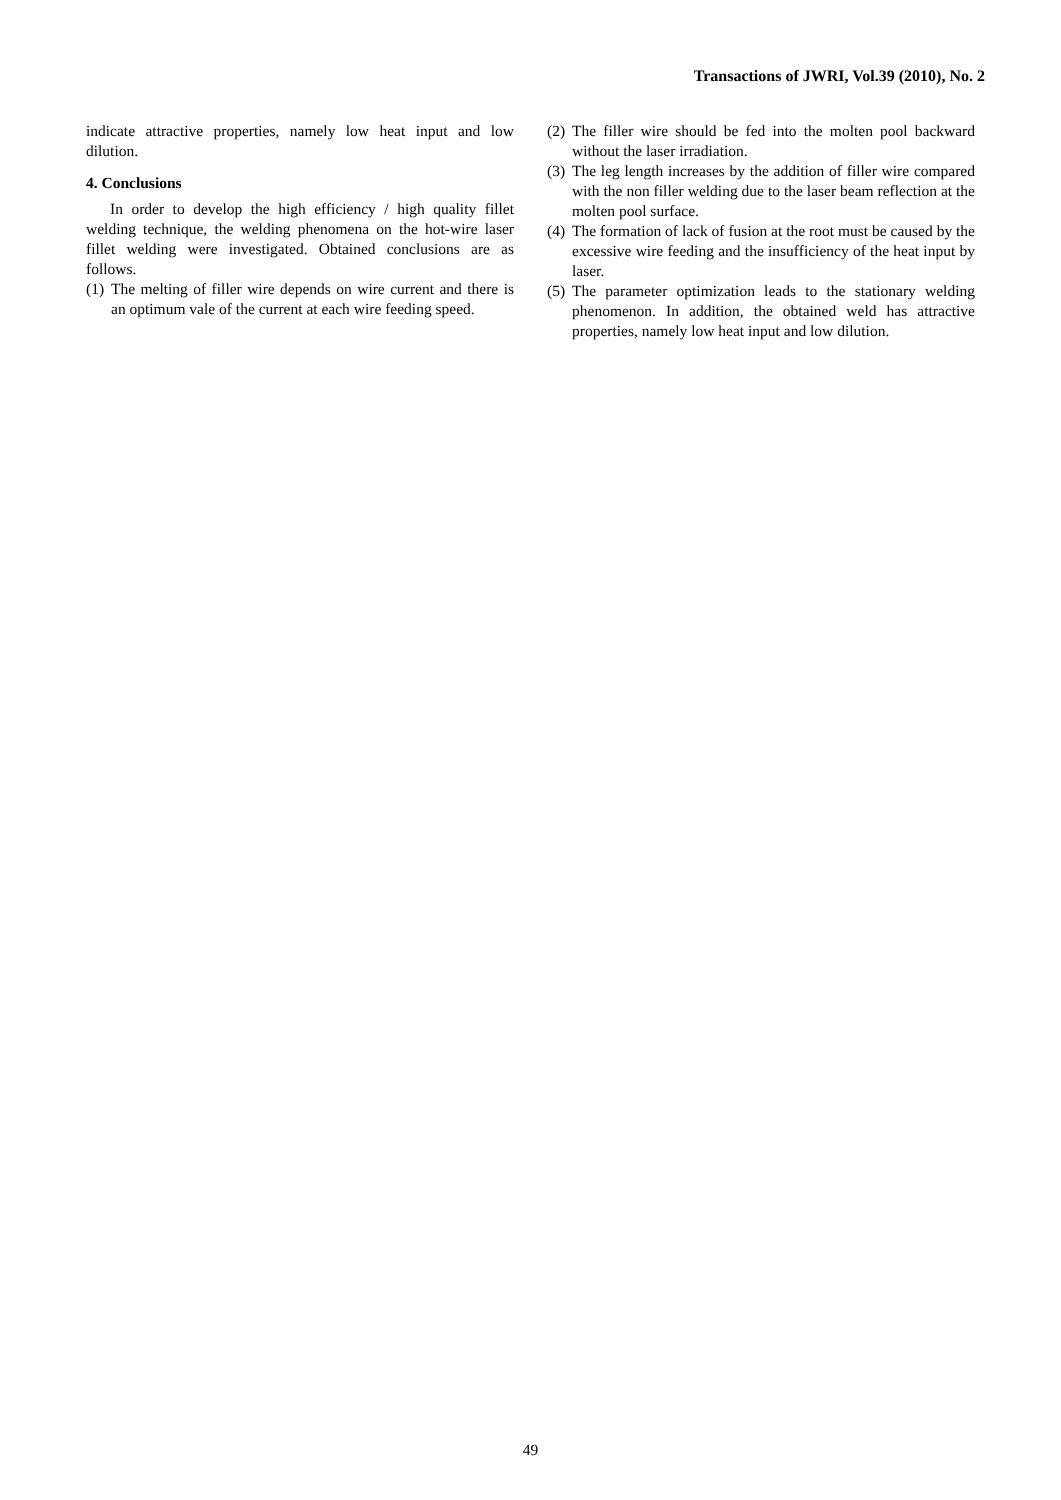Transactions of JWRI, Vol.39 (2010), No. 2
indicate attractive properties, namely low heat input and low dilution.
4. Conclusions
In order to develop the high efficiency / high quality fillet welding technique, the welding phenomena on the hot-wire laser fillet welding were investigated. Obtained conclusions are as follows.
(1) The melting of filler wire depends on wire current and there is an optimum vale of the current at each wire feeding speed.
(2) The filler wire should be fed into the molten pool backward without the laser irradiation.
(3) The leg length increases by the addition of filler wire compared with the non filler welding due to the laser beam reflection at the molten pool surface.
(4) The formation of lack of fusion at the root must be caused by the excessive wire feeding and the insufficiency of the heat input by laser.
(5) The parameter optimization leads to the stationary welding phenomenon. In addition, the obtained weld has attractive properties, namely low heat input and low dilution.
49